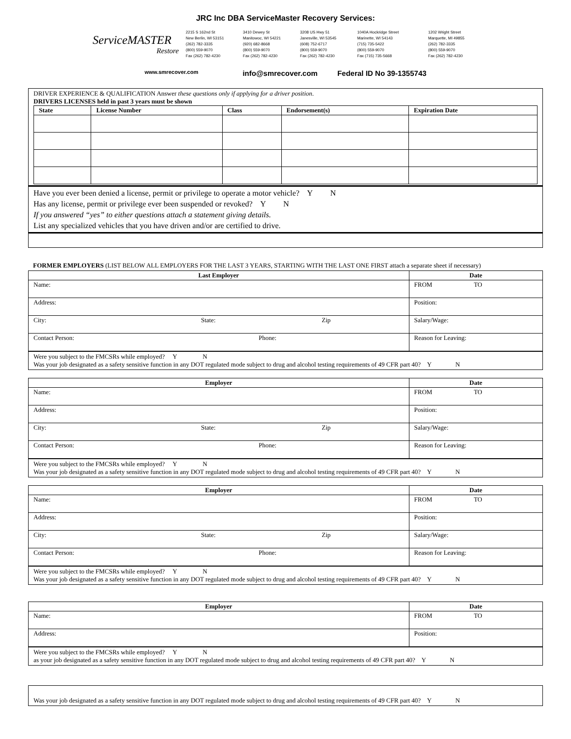JRC Inc DBA ServiceMaster Recovery Services:
ServiceMASTER
Restore
2215 S 162nd St
New Berlin, WI 53151
(262) 782-3335
(800) 559-9070
Fax (262) 782-4230
3410 Dewey St
Manitowoc, WI 54221
(920) 682-8668
(800) 559-9070
Fax (262) 782-4230
3208 US Hwy 51
Janesville, WI 53545
(608) 752-6717
(800) 559-9070
Fax (262) 782-4230
1040A Hockridge Street
Marinette, WI 54143
(715) 735-5422
(800) 559-9070
Fax (715) 735-5668
1202 Wright Street
Marquette, MI 49855
(262) 782-3335
(800) 559-9070
Fax (262) 782-4230
www.smrecover.com info@smrecover.com Federal ID No 39-1355743
DRIVER EXPERIENCE & QUALIFICATION Answer these questions only if applying for a driver position.
DRIVERS LICENSES held in past 3 years must be shown
| State | License Number | Class | Endorsement(s) | Expiration Date |
| --- | --- | --- | --- | --- |
Have you ever been denied a license, permit or privilege to operate a motor vehicle? Y N
Has any license, permit or privilege ever been suspended or revoked? Y N
If you answered “yes” to either questions attach a statement giving details.
List any specialized vehicles that you have driven and/or are certified to drive.
FORMER EMPLOYERS (LIST BELOW ALL EMPLOYERS FOR THE LAST 3 YEARS, STARTING WITH THE LAST ONE FIRST attach a separate sheet if necessary)
| Last Employer | Date |
| --- | --- |
| Name: | FROM TO |
| Address: | Position: |
| City: State: Zip | Salary/Wage: |
| Contact Person: Phone: | Reason for Leaving: |
Were you subject to the FMCSRs while employed? Y N
Was your job designated as a safety sensitive function in any DOT regulated mode subject to drug and alcohol testing requirements of 49 CFR part 40? Y N
| Employer | Date |
| --- | --- |
| Name: | FROM TO |
| Address: | Position: |
| City: State: Zip | Salary/Wage: |
| Contact Person: Phone: | Reason for Leaving: |
Were you subject to the FMCSRs while employed? Y N
Was your job designated as a safety sensitive function in any DOT regulated mode subject to drug and alcohol testing requirements of 49 CFR part 40? Y N
| Employer | Date |
| --- | --- |
| Name: | FROM TO |
| Address: | Position: |
| City: State: Zip | Salary/Wage: |
| Contact Person: Phone: | Reason for Leaving: |
Were you subject to the FMCSRs while employed? Y N
Was your job designated as a safety sensitive function in any DOT regulated mode subject to drug and alcohol testing requirements of 49 CFR part 40? Y N
| Employer | Date |
| --- | --- |
| Name: | FROM TO |
| Address: | Position: |
Were you subject to the FMCSRs while employed? Y N
as your job designated as a safety sensitive function in any DOT regulated mode subject to drug and alcohol testing requirements of 49 CFR part 40? Y N
Was your job designated as a safety sensitive function in any DOT regulated mode subject to drug and alcohol testing requirements of 49 CFR part 40? Y N